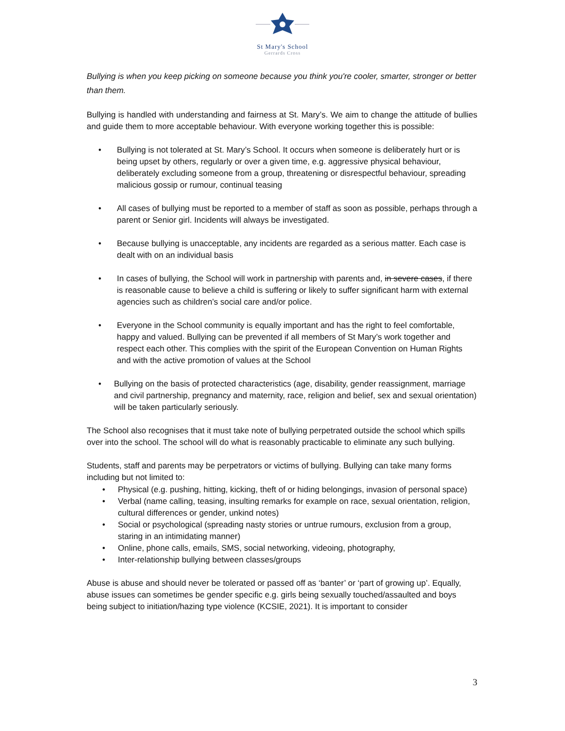St Mary's School
Gerrards Cross
Bullying is when you keep picking on someone because you think you're cooler, smarter, stronger or better than them.
Bullying is handled with understanding and fairness at St. Mary’s. We aim to change the attitude of bullies and guide them to more acceptable behaviour. With everyone working together this is possible:
• Bullying is not tolerated at St. Mary’s School. It occurs when someone is deliberately hurt or is being upset by others, regularly or over a given time, e.g. aggressive physical behaviour, deliberately excluding someone from a group, threatening or disrespectful behaviour, spreading malicious gossip or rumour, continual teasing
• All cases of bullying must be reported to a member of staff as soon as possible, perhaps through a parent or Senior girl. Incidents will always be investigated.
• Because bullying is unacceptable, any incidents are regarded as a serious matter. Each case is dealt with on an individual basis
• In cases of bullying, the School will work in partnership with parents and, in severe cases, if there is reasonable cause to believe a child is suffering or likely to suffer significant harm with external agencies such as children’s social care and/or police.
• Everyone in the School community is equally important and has the right to feel comfortable, happy and valued. Bullying can be prevented if all members of St Mary’s work together and respect each other. This complies with the spirit of the European Convention on Human Rights and with the active promotion of values at the School
• Bullying on the basis of protected characteristics (age, disability, gender reassignment, marriage and civil partnership, pregnancy and maternity, race, religion and belief, sex and sexual orientation) will be taken particularly seriously.
The School also recognises that it must take note of bullying perpetrated outside the school which spills over into the school. The school will do what is reasonably practicable to eliminate any such bullying.
Students, staff and parents may be perpetrators or victims of bullying. Bullying can take many forms including but not limited to:
• Physical (e.g. pushing, hitting, kicking, theft of or hiding belongings, invasion of personal space)
• Verbal (name calling, teasing, insulting remarks for example on race, sexual orientation, religion, cultural differences or gender, unkind notes)
• Social or psychological (spreading nasty stories or untrue rumours, exclusion from a group, staring in an intimidating manner)
• Online, phone calls, emails, SMS, social networking, videoing, photography,
• Inter-relationship bullying between classes/groups
Abuse is abuse and should never be tolerated or passed off as ‘banter’ or ‘part of growing up’. Equally, abuse issues can sometimes be gender specific e.g. girls being sexually touched/assaulted and boys being subject to initiation/hazing type violence (KCSIE, 2021). It is important to consider
3